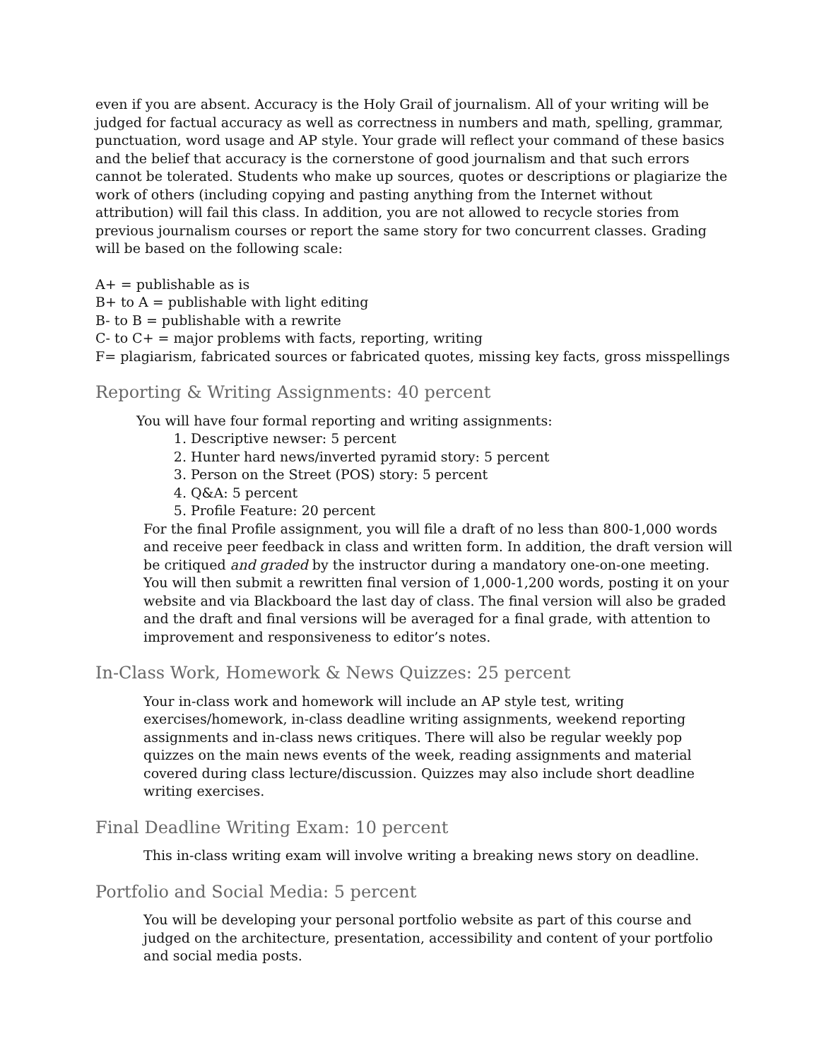even if you are absent. Accuracy is the Holy Grail of journalism. All of your writing will be judged for factual accuracy as well as correctness in numbers and math, spelling, grammar, punctuation, word usage and AP style. Your grade will reflect your command of these basics and the belief that accuracy is the cornerstone of good journalism and that such errors cannot be tolerated. Students who make up sources, quotes or descriptions or plagiarize the work of others (including copying and pasting anything from the Internet without attribution) will fail this class. In addition, you are not allowed to recycle stories from previous journalism courses or report the same story for two concurrent classes. Grading will be based on the following scale:
A+ = publishable as is
B+ to A = publishable with light editing
B- to B = publishable with a rewrite
C- to C+ = major problems with facts, reporting, writing
F= plagiarism, fabricated sources or fabricated quotes, missing key facts, gross misspellings
Reporting & Writing Assignments: 40 percent
You will have four formal reporting and writing assignments:
1. Descriptive newser: 5 percent
2. Hunter hard news/inverted pyramid story: 5 percent
3. Person on the Street (POS) story: 5 percent
4. Q&A: 5 percent
5. Profile Feature: 20 percent
For the final Profile assignment, you will file a draft of no less than 800-1,000 words and receive peer feedback in class and written form. In addition, the draft version will be critiqued and graded by the instructor during a mandatory one-on-one meeting. You will then submit a rewritten final version of 1,000-1,200 words, posting it on your website and via Blackboard the last day of class. The final version will also be graded and the draft and final versions will be averaged for a final grade, with attention to improvement and responsiveness to editor’s notes.
In-Class Work, Homework & News Quizzes: 25 percent
Your in-class work and homework will include an AP style test, writing exercises/homework, in-class deadline writing assignments, weekend reporting assignments and in-class news critiques. There will also be regular weekly pop quizzes on the main news events of the week, reading assignments and material covered during class lecture/discussion. Quizzes may also include short deadline writing exercises.
Final Deadline Writing Exam: 10 percent
This in-class writing exam will involve writing a breaking news story on deadline.
Portfolio and Social Media: 5 percent
You will be developing your personal portfolio website as part of this course and judged on the architecture, presentation, accessibility and content of your portfolio and social media posts.